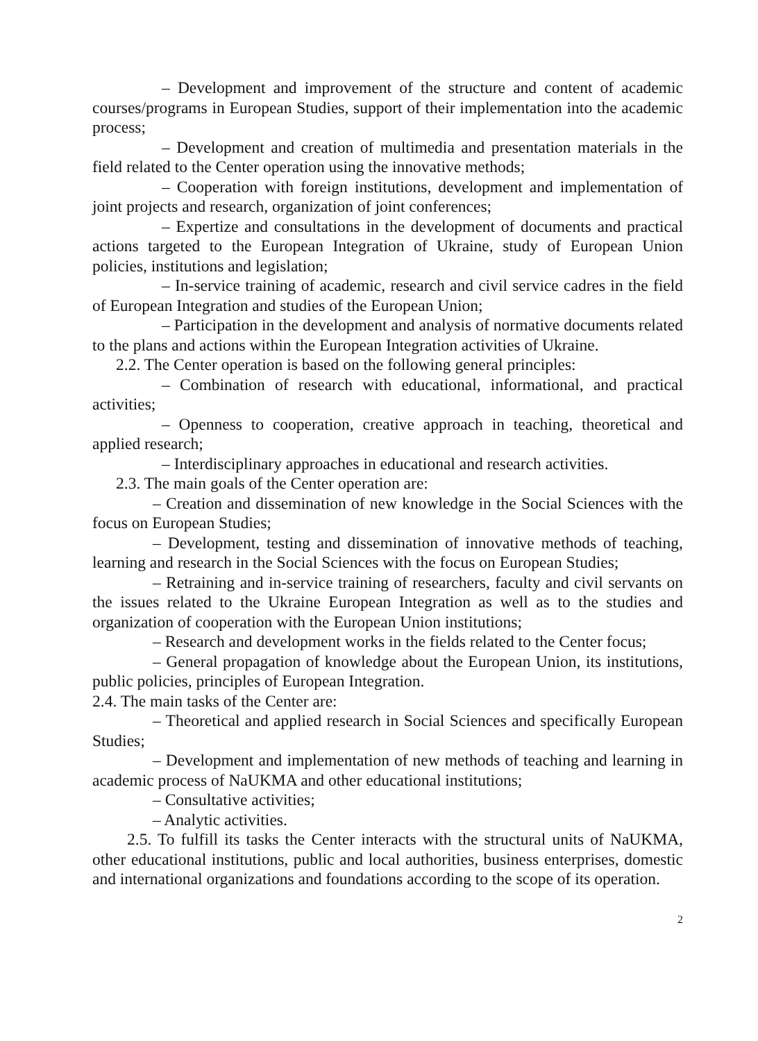– Development and improvement of the structure and content of academic courses/programs in European Studies, support of their implementation into the academic process;
– Development and creation of multimedia and presentation materials in the field related to the Center operation using the innovative methods;
– Cooperation with foreign institutions, development and implementation of joint projects and research, organization of joint conferences;
– Expertize and consultations in the development of documents and practical actions targeted to the European Integration of Ukraine, study of European Union policies, institutions and legislation;
– In-service training of academic, research and civil service cadres in the field of European Integration and studies of the European Union;
– Participation in the development and analysis of normative documents related to the plans and actions within the European Integration activities of Ukraine.
2.2. The Center operation is based on the following general principles:
– Combination of research with educational, informational, and practical activities;
– Openness to cooperation, creative approach in teaching, theoretical and applied research;
– Interdisciplinary approaches in educational and research activities.
2.3. The main goals of the Center operation are:
– Creation and dissemination of new knowledge in the Social Sciences with the focus on European Studies;
– Development, testing and dissemination of innovative methods of teaching, learning and research in the Social Sciences with the focus on European Studies;
– Retraining and in-service training of researchers, faculty and civil servants on the issues related to the Ukraine European Integration as well as to the studies and organization of cooperation with the European Union institutions;
– Research and development works in the fields related to the Center focus;
– General propagation of knowledge about the European Union, its institutions, public policies, principles of European Integration.
2.4. The main tasks of the Center are:
– Theoretical and applied research in Social Sciences and specifically European Studies;
– Development and implementation of new methods of teaching and learning in academic process of NaUKMA and other educational institutions;
– Consultative activities;
– Analytic activities.
2.5. To fulfill its tasks the Center interacts with the structural units of NaUKMA, other educational institutions, public and local authorities, business enterprises, domestic and international organizations and foundations according to the scope of its operation.
2